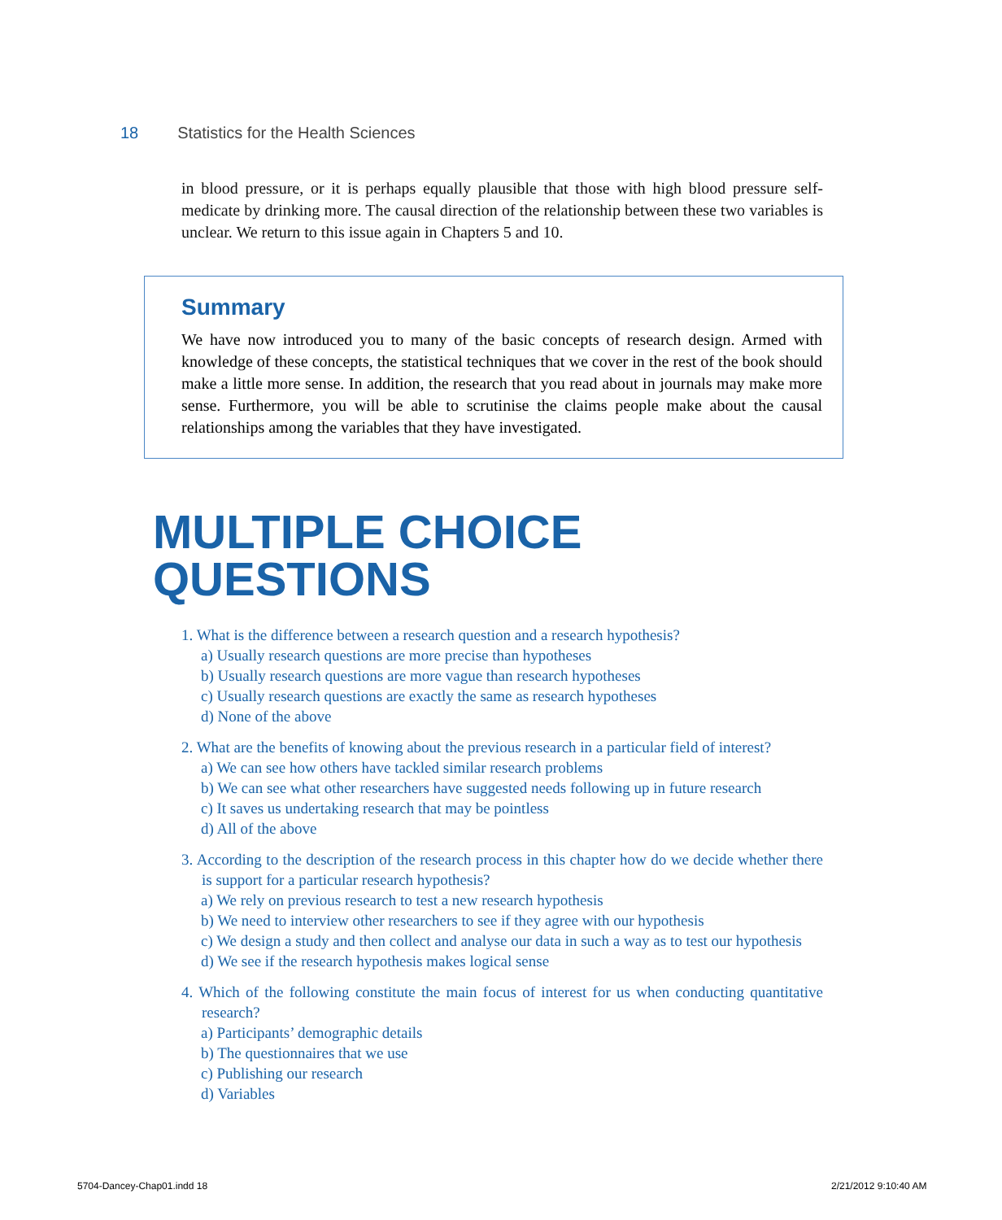18 Statistics for the Health Sciences
in blood pressure, or it is perhaps equally plausible that those with high blood pressure self-medicate by drinking more. The causal direction of the relationship between these two variables is unclear. We return to this issue again in Chapters 5 and 10.
Summary
We have now introduced you to many of the basic concepts of research design. Armed with knowledge of these concepts, the statistical techniques that we cover in the rest of the book should make a little more sense. In addition, the research that you read about in journals may make more sense. Furthermore, you will be able to scrutinise the claims people make about the causal relationships among the variables that they have investigated.
MULTIPLE CHOICE
QUESTIONS
1. What is the difference between a research question and a research hypothesis?
a) Usually research questions are more precise than hypotheses
b) Usually research questions are more vague than research hypotheses
c) Usually research questions are exactly the same as research hypotheses
d) None of the above
2. What are the benefits of knowing about the previous research in a particular field of interest?
a) We can see how others have tackled similar research problems
b) We can see what other researchers have suggested needs following up in future research
c) It saves us undertaking research that may be pointless
d) All of the above
3. According to the description of the research process in this chapter how do we decide whether there is support for a particular research hypothesis?
a) We rely on previous research to test a new research hypothesis
b) We need to interview other researchers to see if they agree with our hypothesis
c) We design a study and then collect and analyse our data in such a way as to test our hypothesis
d) We see if the research hypothesis makes logical sense
4. Which of the following constitute the main focus of interest for us when conducting quantitative research?
a) Participants’ demographic details
b) The questionnaires that we use
c) Publishing our research
d) Variables
5704-Dancey-Chap01.indd 18 2/21/2012 9:10:40 AM